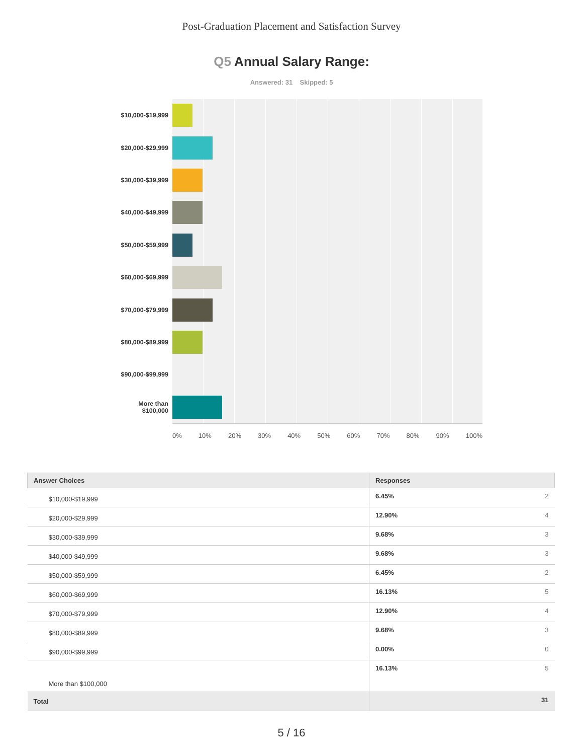Post-Graduation Placement and Satisfaction Survey
Q5 Annual Salary Range:
Answered: 31 Skipped: 5
$10,000-$19,999
$20,000-$29,999
$30,000-$39,999
$40,000-$49,999
$50,000-$59,999
$60,000-$69,999
$70,000-$79,999
$80,000-$89,999
$90,000-$99,999
More than
$100,000
0% 10% 20% 30% 40% 50% 60% 70% 80% 90% 100%
| Answer Choices | Responses |
| --- | --- |
| $10,000-$19,999 | 6.45% 2 |
| $20,000-$29,999 | 12.90% 4 |
| $30,000-$39,999 | 9.68% 3 |
| $40,000-$49,999 | 9.68% 3 |
| $50,000-$59,999 | 6.45% 2 |
| $60,000-$69,999 | 16.13% 5 |
| $70,000-$79,999 | 12.90% 4 |
| $80,000-$89,999 | 9.68% 3 |
| $90,000-$99,999 | 0.00% 0 |
| More than $100,000 | 16.13% 5 |
| Total | 31 |
5 / 16